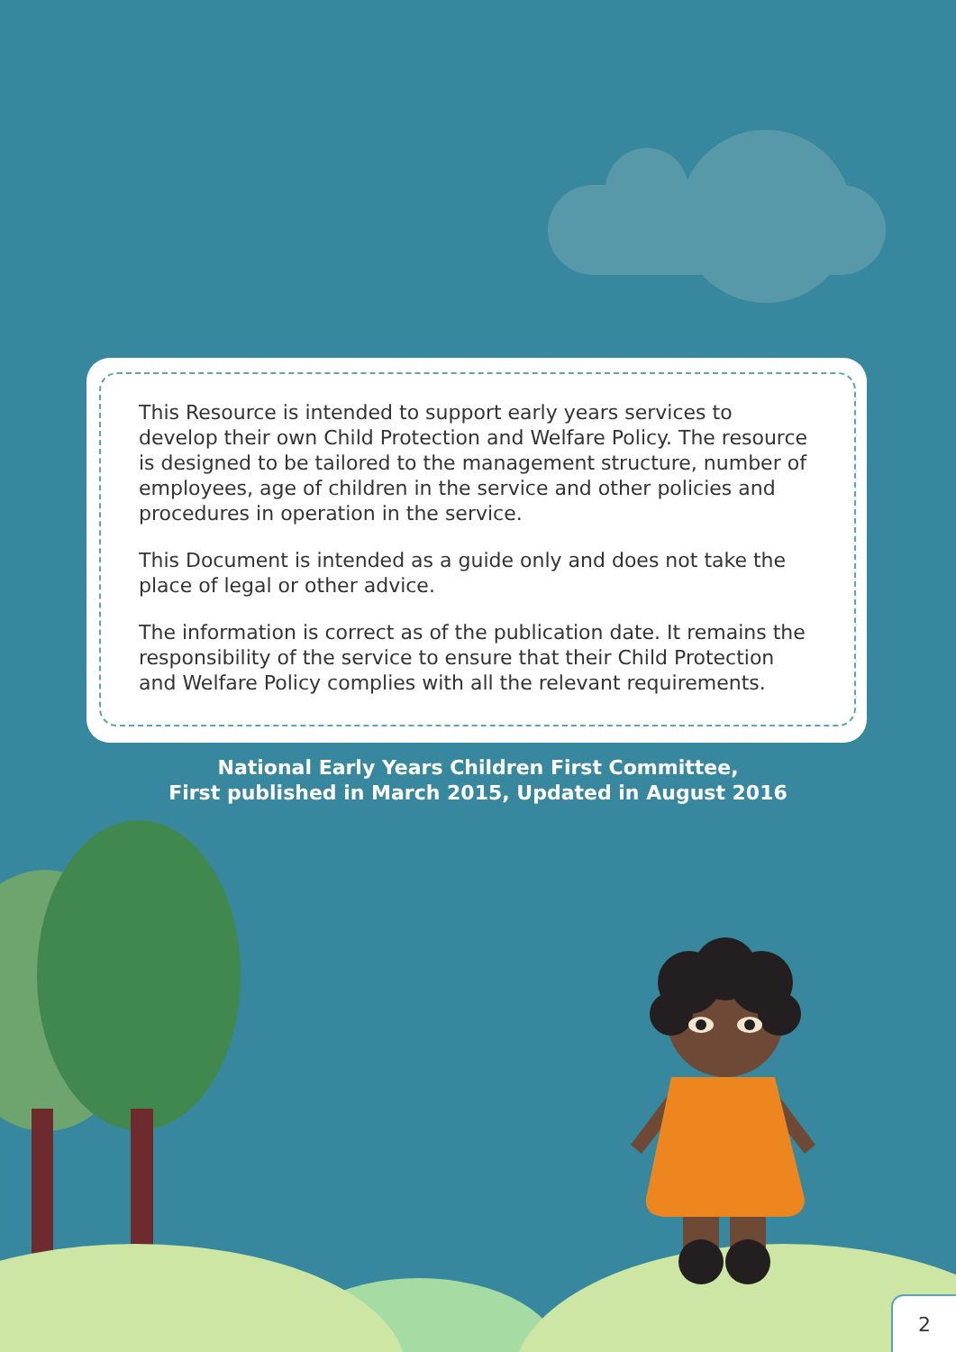This Resource is intended to support early years services to develop their own Child Protection and Welfare Policy. The resource is designed to be tailored to the management structure, number of employees, age of children in the service and other policies and procedures in operation in the service.
This Document is intended as a guide only and does not take the place of legal or other advice.
The information is correct as of the publication date. It remains the responsibility of the service to ensure that their Child Protection and Welfare Policy complies with all the relevant requirements.
National Early Years Children First Committee,
First published in March 2015, Updated in August 2016
2